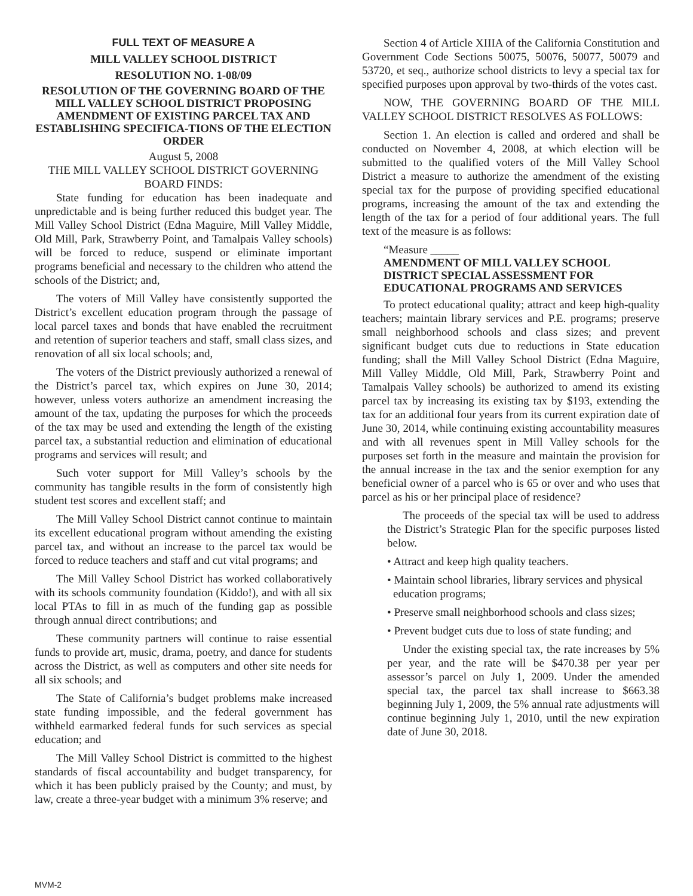FULL TEXT OF MEASURE A
MILL VALLEY SCHOOL DISTRICT
RESOLUTION NO. 1-08/09
RESOLUTION OF THE GOVERNING BOARD OF THE MILL VALLEY SCHOOL DISTRICT PROPOSING AMENDMENT OF EXISTING PARCEL TAX AND ESTABLISHING SPECIFICA-TIONS OF THE ELECTION ORDER
August 5, 2008
THE MILL VALLEY SCHOOL DISTRICT GOVERNING BOARD FINDS:
State funding for education has been inadequate and unpredictable and is being further reduced this budget year. The Mill Valley School District (Edna Maguire, Mill Valley Middle, Old Mill, Park, Strawberry Point, and Tamalpais Valley schools) will be forced to reduce, suspend or eliminate important programs beneficial and necessary to the children who attend the schools of the District; and,
The voters of Mill Valley have consistently supported the District’s excellent education program through the passage of local parcel taxes and bonds that have enabled the recruitment and retention of superior teachers and staff, small class sizes, and renovation of all six local schools; and,
The voters of the District previously authorized a renewal of the District’s parcel tax, which expires on June 30, 2014; however, unless voters authorize an amendment increasing the amount of the tax, updating the purposes for which the proceeds of the tax may be used and extending the length of the existing parcel tax, a substantial reduction and elimination of educational programs and services will result; and
Such voter support for Mill Valley’s schools by the community has tangible results in the form of consistently high student test scores and excellent staff; and
The Mill Valley School District cannot continue to maintain its excellent educational program without amending the existing parcel tax, and without an increase to the parcel tax would be forced to reduce teachers and staff and cut vital programs; and
The Mill Valley School District has worked collaboratively with its schools community foundation (Kiddo!), and with all six local PTAs to fill in as much of the funding gap as possible through annual direct contributions; and
These community partners will continue to raise essential funds to provide art, music, drama, poetry, and dance for students across the District, as well as computers and other site needs for all six schools; and
The State of California’s budget problems make increased state funding impossible, and the federal government has withheld earmarked federal funds for such services as special education; and
The Mill Valley School District is committed to the highest standards of fiscal accountability and budget transparency, for which it has been publicly praised by the County; and must, by law, create a three-year budget with a minimum 3% reserve; and
Section 4 of Article XIIIA of the California Constitution and Government Code Sections 50075, 50076, 50077, 50079 and 53720, et seq., authorize school districts to levy a special tax for specified purposes upon approval by two-thirds of the votes cast.
NOW, THE GOVERNING BOARD OF THE MILL VALLEY SCHOOL DISTRICT RESOLVES AS FOLLOWS:
Section 1. An election is called and ordered and shall be conducted on November 4, 2008, at which election will be submitted to the qualified voters of the Mill Valley School District a measure to authorize the amendment of the existing special tax for the purpose of providing specified educational programs, increasing the amount of the tax and extending the length of the tax for a period of four additional years. The full text of the measure is as follows:
“Measure _____
AMENDMENT OF MILL VALLEY SCHOOL DISTRICT SPECIAL ASSESSMENT FOR EDUCATIONAL PROGRAMS AND SERVICES
To protect educational quality; attract and keep high-quality teachers; maintain library services and P.E. programs; preserve small neighborhood schools and class sizes; and prevent significant budget cuts due to reductions in State education funding; shall the Mill Valley School District (Edna Maguire, Mill Valley Middle, Old Mill, Park, Strawberry Point and Tamalpais Valley schools) be authorized to amend its existing parcel tax by increasing its existing tax by $193, extending the tax for an additional four years from its current expiration date of June 30, 2014, while continuing existing accountability measures and with all revenues spent in Mill Valley schools for the purposes set forth in the measure and maintain the provision for the annual increase in the tax and the senior exemption for any beneficial owner of a parcel who is 65 or over and who uses that parcel as his or her principal place of residence?
The proceeds of the special tax will be used to address the District’s Strategic Plan for the specific purposes listed below.
• Attract and keep high quality teachers.
• Maintain school libraries, library services and physical education programs;
• Preserve small neighborhood schools and class sizes;
• Prevent budget cuts due to loss of state funding; and
Under the existing special tax, the rate increases by 5% per year, and the rate will be $470.38 per year per assessor’s parcel on July 1, 2009. Under the amended special tax, the parcel tax shall increase to $663.38 beginning July 1, 2009, the 5% annual rate adjustments will continue beginning July 1, 2010, until the new expiration date of June 30, 2018.
MVM-2